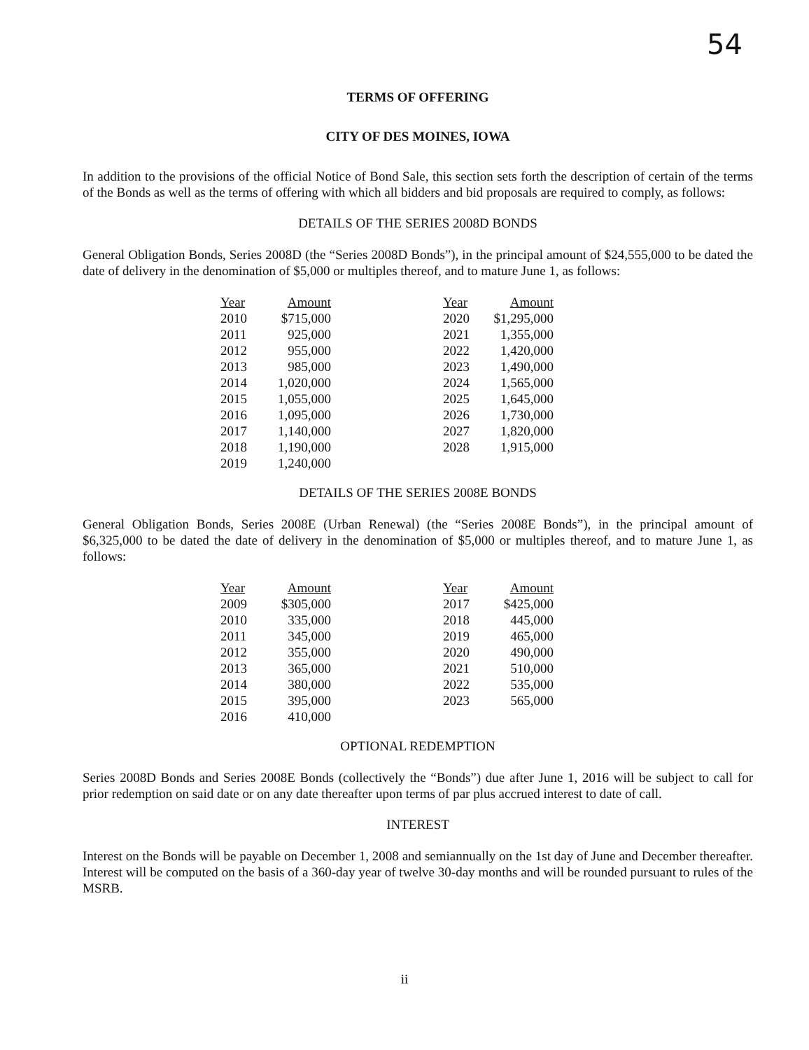54
TERMS OF OFFERING
CITY OF DES MOINES, IOWA
In addition to the provisions of the official Notice of Bond Sale, this section sets forth the description of certain of the terms of the Bonds as well as the terms of offering with which all bidders and bid proposals are required to comply, as follows:
DETAILS OF THE SERIES 2008D BONDS
General Obligation Bonds, Series 2008D (the “Series 2008D Bonds”), in the principal amount of $24,555,000 to be dated the date of delivery in the denomination of $5,000 or multiples thereof, and to mature June 1, as follows:
| Year | Amount | | Year | Amount |
| --- | --- | --- | --- | --- |
| 2010 | $715,000 | | 2020 | $1,295,000 |
| 2011 | 925,000 | | 2021 | 1,355,000 |
| 2012 | 955,000 | | 2022 | 1,420,000 |
| 2013 | 985,000 | | 2023 | 1,490,000 |
| 2014 | 1,020,000 | | 2024 | 1,565,000 |
| 2015 | 1,055,000 | | 2025 | 1,645,000 |
| 2016 | 1,095,000 | | 2026 | 1,730,000 |
| 2017 | 1,140,000 | | 2027 | 1,820,000 |
| 2018 | 1,190,000 | | 2028 | 1,915,000 |
| 2019 | 1,240,000 | | | |
DETAILS OF THE SERIES 2008E BONDS
General Obligation Bonds, Series 2008E (Urban Renewal) (the “Series 2008E Bonds”), in the principal amount of $6,325,000 to be dated the date of delivery in the denomination of $5,000 or multiples thereof, and to mature June 1, as follows:
| Year | Amount | | Year | Amount |
| --- | --- | --- | --- | --- |
| 2009 | $305,000 | | 2017 | $425,000 |
| 2010 | 335,000 | | 2018 | 445,000 |
| 2011 | 345,000 | | 2019 | 465,000 |
| 2012 | 355,000 | | 2020 | 490,000 |
| 2013 | 365,000 | | 2021 | 510,000 |
| 2014 | 380,000 | | 2022 | 535,000 |
| 2015 | 395,000 | | 2023 | 565,000 |
| 2016 | 410,000 | | | |
OPTIONAL REDEMPTION
Series 2008D Bonds and Series 2008E Bonds (collectively the “Bonds”) due after June 1, 2016 will be subject to call for prior redemption on said date or on any date thereafter upon terms of par plus accrued interest to date of call.
INTEREST
Interest on the Bonds will be payable on December 1, 2008 and semiannually on the 1st day of June and December thereafter. Interest will be computed on the basis of a 360-day year of twelve 30-day months and will be rounded pursuant to rules of the MSRB.
ii